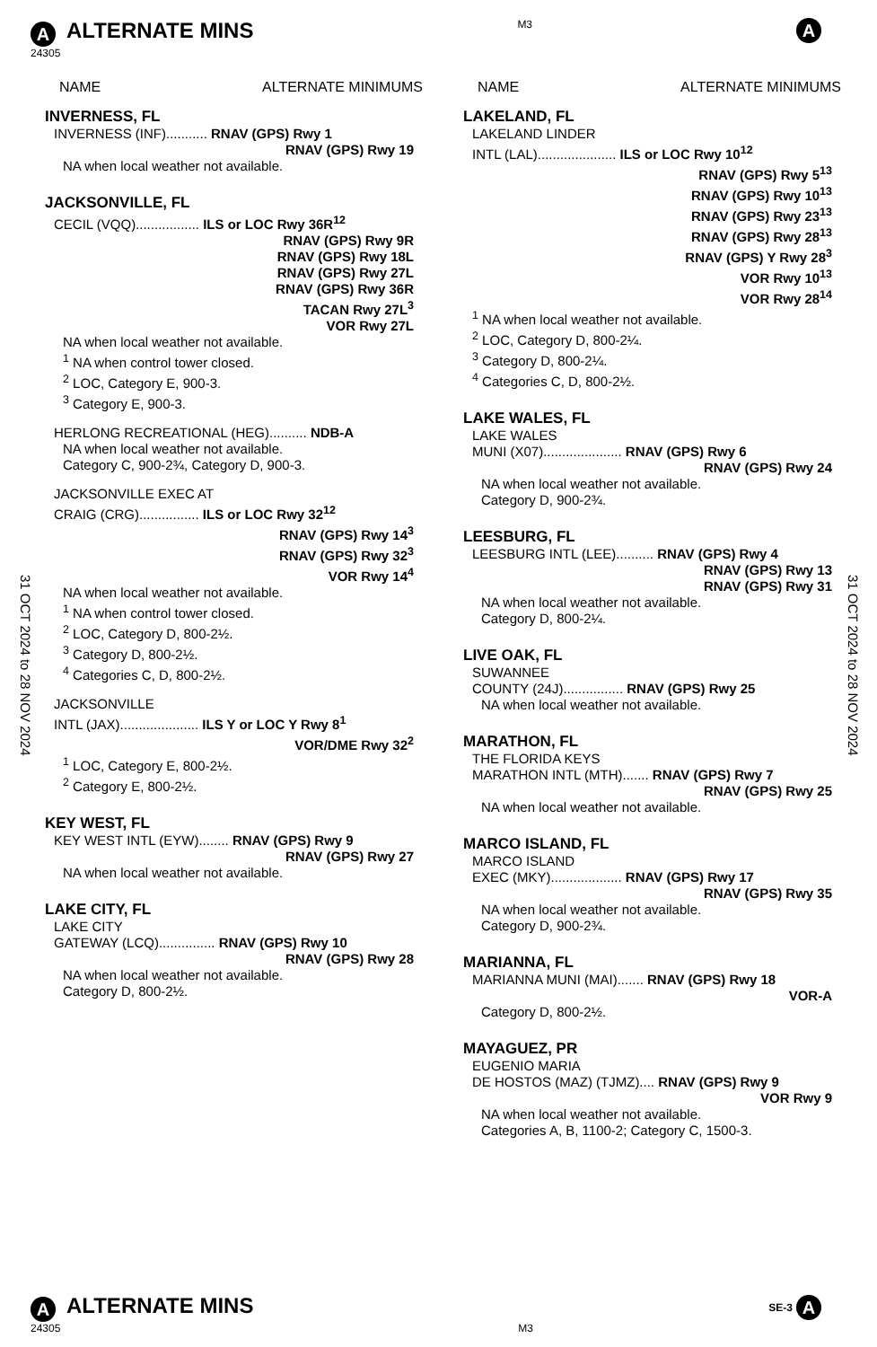A ALTERNATE MINS
24305
M3
A
31 OCT 2024 to 28 NOV 2024
31 OCT 2024 to 28 NOV 2024
NAME ALTERNATE MINIMUMS
INVERNESS, FL
INVERNESS (INF)........... RNAV (GPS) Rwy 1
RNAV (GPS) Rwy 19
NA when local weather not available.
JACKSONVILLE, FL
CECIL (VQQ)................. ILS or LOC Rwy 36R<sup>12</sup>
RNAV (GPS) Rwy 9R
RNAV (GPS) Rwy 18L
RNAV (GPS) Rwy 27L
RNAV (GPS) Rwy 36R
TACAN Rwy 27L<sup>3</sup>
VOR Rwy 27L
NA when local weather not available.
<sup>1</sup> NA when control tower closed.
<sup>2</sup> LOC, Category E, 900-3.
<sup>3</sup> Category E, 900-3.
HERLONG RECREATIONAL (HEG).......... NDB-A
NA when local weather not available.
Category C, 900-2¾, Category D, 900-3.
JACKSONVILLE EXEC AT
CRAIG (CRG)................ ILS or LOC Rwy 32<sup>12</sup>
RNAV (GPS) Rwy 14<sup>3</sup>
RNAV (GPS) Rwy 32<sup>3</sup>
VOR Rwy 14<sup>4</sup>
NA when local weather not available.
<sup>1</sup> NA when control tower closed.
<sup>2</sup> LOC, Category D, 800-2½.
<sup>3</sup> Category D, 800-2½.
<sup>4</sup> Categories C, D, 800-2½.
JACKSONVILLE
INTL (JAX)..................... ILS Y or LOC Y Rwy 8<sup>1</sup>
VOR/DME Rwy 32<sup>2</sup>
<sup>1</sup> LOC, Category E, 800-2½.
<sup>2</sup> Category E, 800-2½.
KEY WEST, FL
KEY WEST INTL (EYW)........ RNAV (GPS) Rwy 9
RNAV (GPS) Rwy 27
NA when local weather not available.
LAKE CITY, FL
LAKE CITY
GATEWAY (LCQ)............... RNAV (GPS) Rwy 10
RNAV (GPS) Rwy 28
NA when local weather not available.
Category D, 800-2½.
NAME ALTERNATE MINIMUMS
LAKELAND, FL
LAKELAND LINDER
INTL (LAL)..................... ILS or LOC Rwy 10<sup>12</sup>
RNAV (GPS) Rwy 5<sup>13</sup>
RNAV (GPS) Rwy 10<sup>13</sup>
RNAV (GPS) Rwy 23<sup>13</sup>
RNAV (GPS) Rwy 28<sup>13</sup>
RNAV (GPS) Y Rwy 28<sup>3</sup>
VOR Rwy 10<sup>13</sup>
VOR Rwy 28<sup>14</sup>
<sup>1</sup> NA when local weather not available.
<sup>2</sup> LOC, Category D, 800-2¼.
<sup>3</sup> Category D, 800-2¼.
<sup>4</sup> Categories C, D, 800-2½.
LAKE WALES, FL
LAKE WALES
MUNI (X07)..................... RNAV (GPS) Rwy 6
RNAV (GPS) Rwy 24
NA when local weather not available.
Category D, 900-2¾.
LEESBURG, FL
LEESBURG INTL (LEE).......... RNAV (GPS) Rwy 4
RNAV (GPS) Rwy 13
RNAV (GPS) Rwy 31
NA when local weather not available.
Category D, 800-2¼.
LIVE OAK, FL
SUWANNEE
COUNTY (24J)................ RNAV (GPS) Rwy 25
NA when local weather not available.
MARATHON, FL
THE FLORIDA KEYS
MARATHON INTL (MTH)....... RNAV (GPS) Rwy 7
RNAV (GPS) Rwy 25
NA when local weather not available.
MARCO ISLAND, FL
MARCO ISLAND
EXEC (MKY)................... RNAV (GPS) Rwy 17
RNAV (GPS) Rwy 35
NA when local weather not available.
Category D, 900-2¾.
MARIANNA, FL
MARIANNA MUNI (MAI)....... RNAV (GPS) Rwy 18
VOR-A
Category D, 800-2½.
MAYAGUEZ, PR
EUGENIO MARIA
DE HOSTOS (MAZ) (TJMZ).... RNAV (GPS) Rwy 9
VOR Rwy 9
NA when local weather not available.
Categories A, B, 1100-2; Category C, 1500-3.
A ALTERNATE MINS
SE-3 A
24305 M3